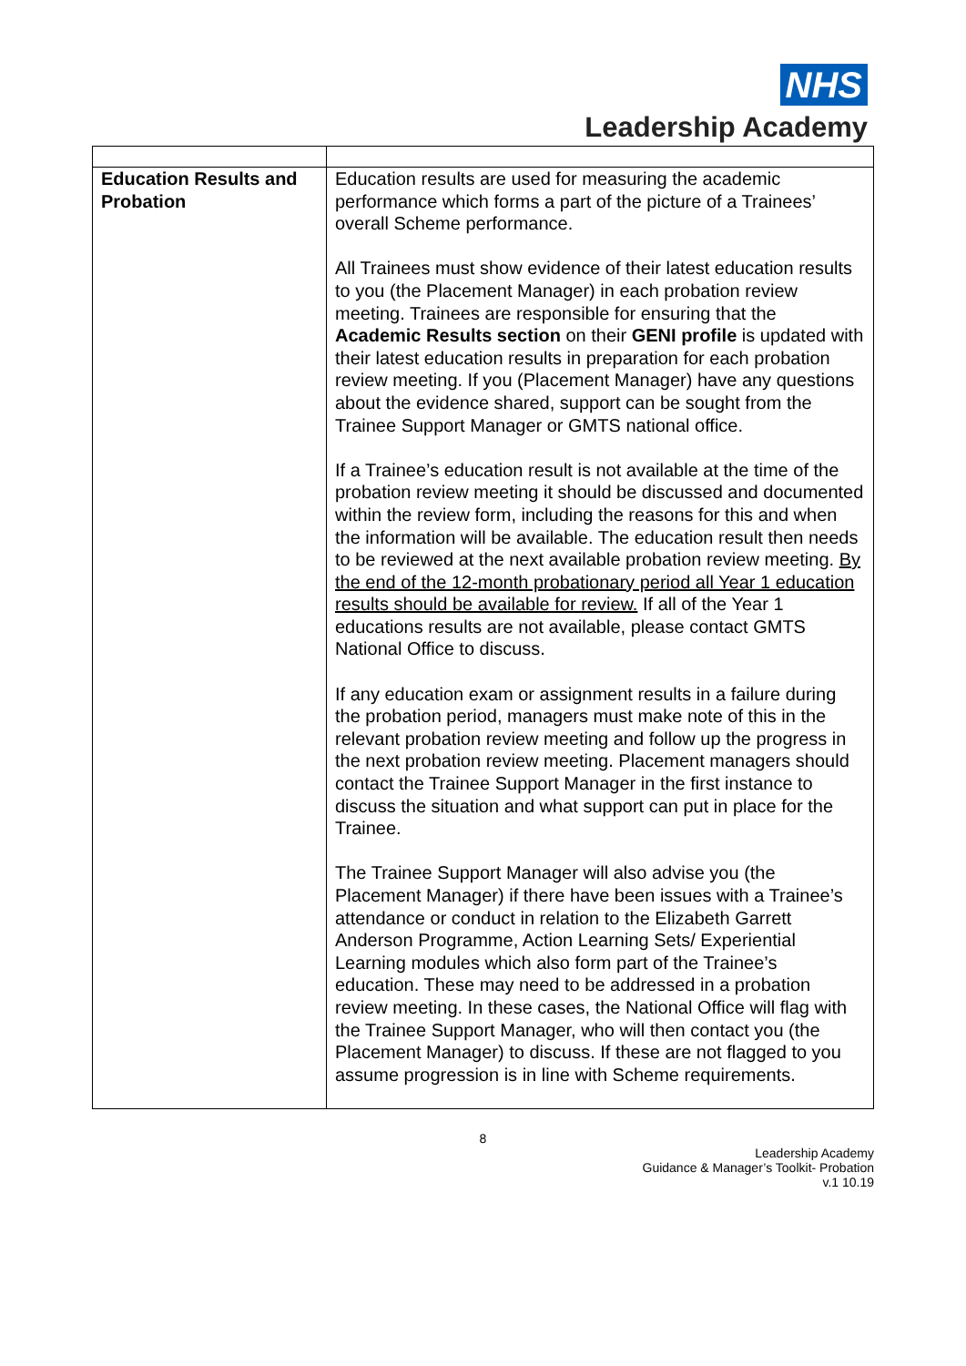NHS
Leadership Academy
| Education Results and Probation | Education results are used for measuring the academic performance which forms a part of the picture of a Trainees’ overall Scheme performance. All Trainees must show evidence of their latest education results to you (the Placement Manager) in each probation review meeting. Trainees are responsible for ensuring that the Academic Results section on their GENI profile is updated with their latest education results in preparation for each probation review meeting. If you (Placement Manager) have any questions about the evidence shared, support can be sought from the Trainee Support Manager or GMTS national office. If a Trainee’s education result is not available at the time of the probation review meeting it should be discussed and documented within the review form, including the reasons for this and when the information will be available. The education result then needs to be reviewed at the next available probation review meeting. By the end of the 12-month probationary period all Year 1 education results should be available for review. If all of the Year 1 educations results are not available, please contact GMTS National Office to discuss. If any education exam or assignment results in a failure during the probation period, managers must make note of this in the relevant probation review meeting and follow up the progress in the next probation review meeting. Placement managers should contact the Trainee Support Manager in the first instance to discuss the situation and what support can put in place for the Trainee. The Trainee Support Manager will also advise you (the Placement Manager) if there have been issues with a Trainee’s attendance or conduct in relation to the Elizabeth Garrett Anderson Programme, Action Learning Sets/ Experiential Learning modules which also form part of the Trainee’s education. These may need to be addressed in a probation review meeting. In these cases, the National Office will flag with the Trainee Support Manager, who will then contact you (the Placement Manager) to discuss. If these are not flagged to you assume progression is in line with Scheme requirements. |
8
Leadership Academy
Guidance & Manager’s Toolkit- Probation
v.1 10.19